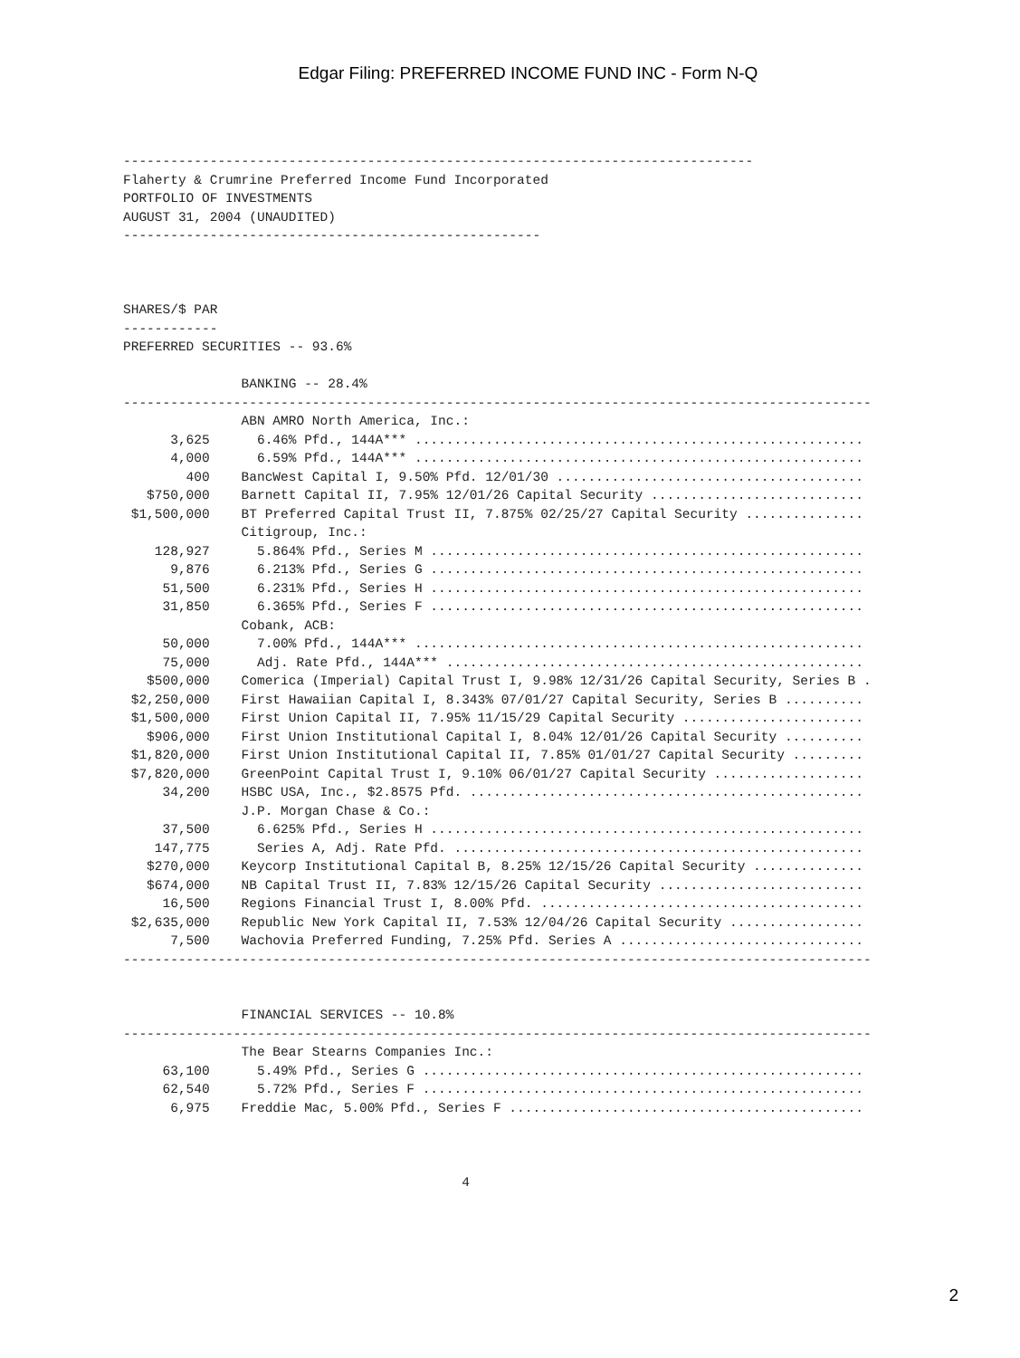Edgar Filing: PREFERRED INCOME FUND INC - Form N-Q
--------------------------------------------------------------------------------
Flaherty & Crumrine Preferred Income Fund Incorporated
PORTFOLIO OF INVESTMENTS
AUGUST 31, 2004 (UNAUDITED)
-----------------------------------------------------



SHARES/$ PAR
------------
PREFERRED SECURITIES -- 93.6%

               BANKING -- 28.4%
-----------------------------------------------------------------------------------------------
               ABN AMRO North America, Inc.:
      3,625      6.46% Pfd., 144A*** .........................................................
      4,000      6.59% Pfd., 144A*** .........................................................
        400    BancWest Capital I, 9.50% Pfd. 12/01/30 .......................................
   $750,000    Barnett Capital II, 7.95% 12/01/26 Capital Security ...........................
 $1,500,000    BT Preferred Capital Trust II, 7.875% 02/25/27 Capital Security ...............
               Citigroup, Inc.:
    128,927      5.864% Pfd., Series M .......................................................
      9,876      6.213% Pfd., Series G .......................................................
     51,500      6.231% Pfd., Series H .......................................................
     31,850      6.365% Pfd., Series F .......................................................
               Cobank, ACB:
     50,000      7.00% Pfd., 144A*** .........................................................
     75,000      Adj. Rate Pfd., 144A*** .....................................................
   $500,000    Comerica (Imperial) Capital Trust I, 9.98% 12/31/26 Capital Security, Series B .
 $2,250,000    First Hawaiian Capital I, 8.343% 07/01/27 Capital Security, Series B ..........
 $1,500,000    First Union Capital II, 7.95% 11/15/29 Capital Security .......................
   $906,000    First Union Institutional Capital I, 8.04% 12/01/26 Capital Security ..........
 $1,820,000    First Union Institutional Capital II, 7.85% 01/01/27 Capital Security .........
 $7,820,000    GreenPoint Capital Trust I, 9.10% 06/01/27 Capital Security ...................
     34,200    HSBC USA, Inc., $2.8575 Pfd. ..................................................
               J.P. Morgan Chase & Co.:
     37,500      6.625% Pfd., Series H .......................................................
    147,775      Series A, Adj. Rate Pfd. ....................................................
   $270,000    Keycorp Institutional Capital B, 8.25% 12/15/26 Capital Security ..............
   $674,000    NB Capital Trust II, 7.83% 12/15/26 Capital Security ..........................
     16,500    Regions Financial Trust I, 8.00% Pfd. .........................................
 $2,635,000    Republic New York Capital II, 7.53% 12/04/26 Capital Security .................
      7,500    Wachovia Preferred Funding, 7.25% Pfd. Series A ...............................
-----------------------------------------------------------------------------------------------


               FINANCIAL SERVICES -- 10.8%
-----------------------------------------------------------------------------------------------
               The Bear Stearns Companies Inc.:
     63,100      5.49% Pfd., Series G ........................................................
     62,540      5.72% Pfd., Series F ........................................................
      6,975    Freddie Mac, 5.00% Pfd., Series F .............................................



                                           4
2